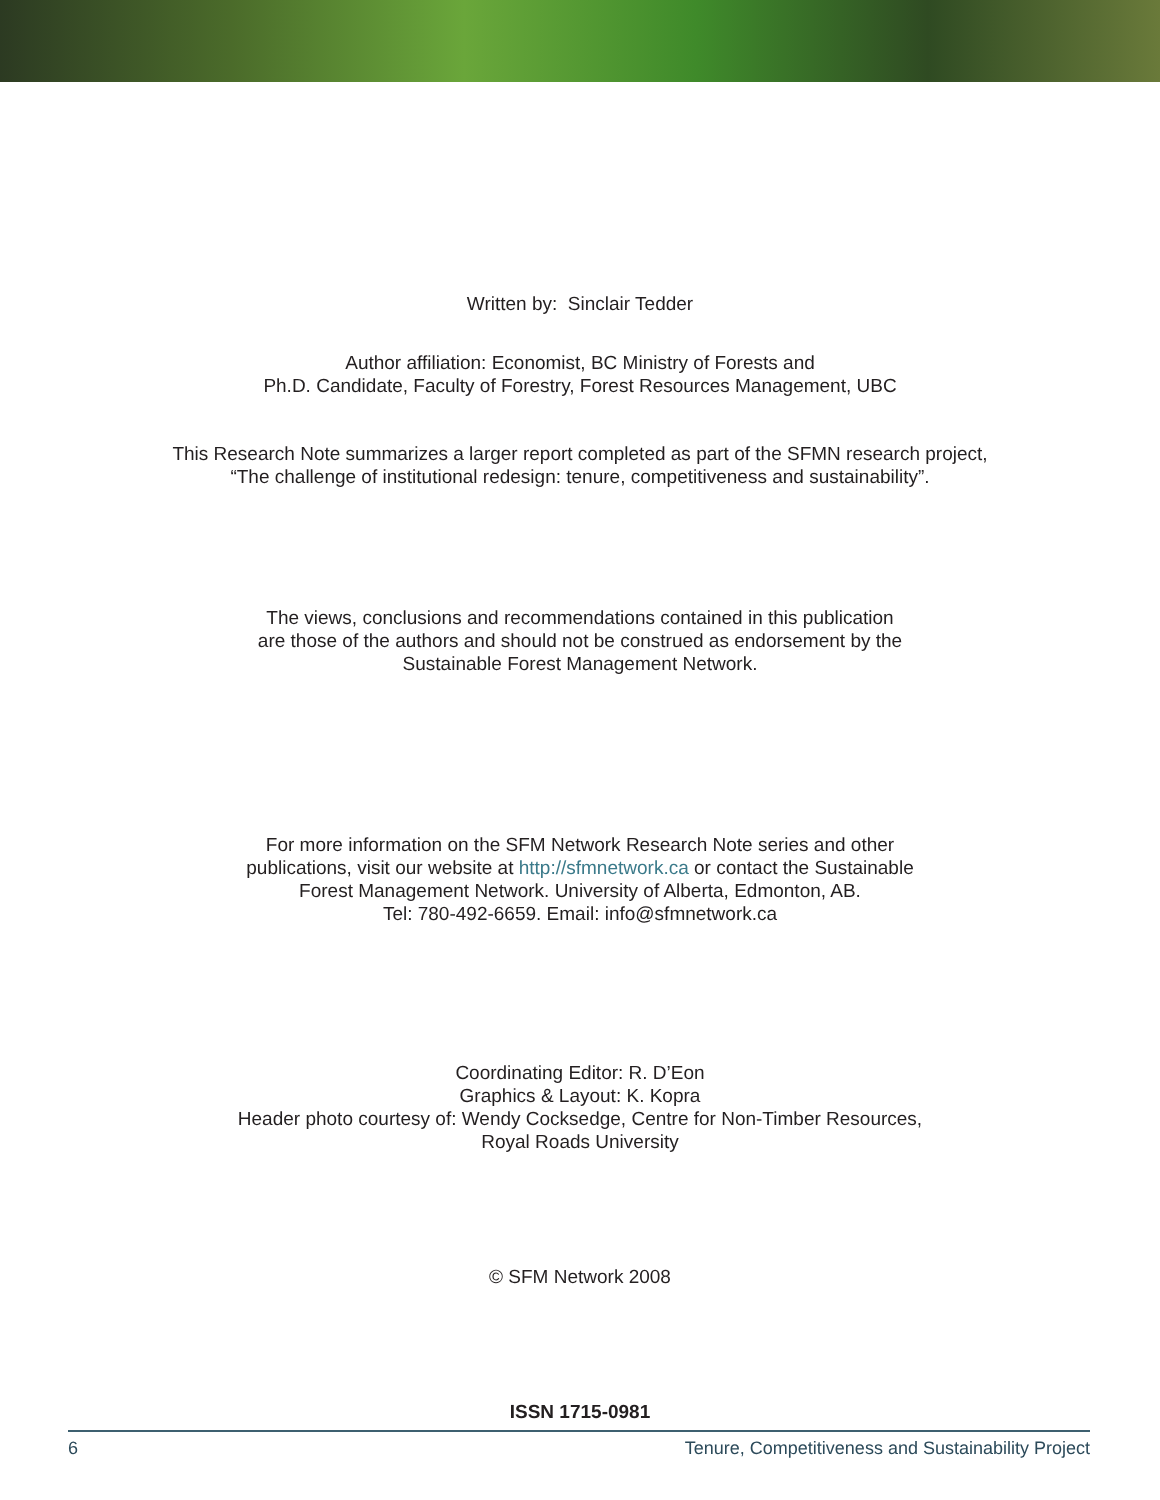Written by: Sinclair Tedder
Author affiliation: Economist, BC Ministry of Forests and
Ph.D. Candidate, Faculty of Forestry, Forest Resources Management, UBC
This Research Note summarizes a larger report completed as part of the SFMN research project,
“The challenge of institutional redesign: tenure, competitiveness and sustainability”.
The views, conclusions and recommendations contained in this publication
are those of the authors and should not be construed as endorsement by the
Sustainable Forest Management Network.
For more information on the SFM Network Research Note series and other
publications, visit our website at http://sfmnetwork.ca or contact the Sustainable
Forest Management Network. University of Alberta, Edmonton, AB.
Tel: 780-492-6659. Email: info@sfmnetwork.ca
Coordinating Editor: R. D’Eon
Graphics & Layout: K. Kopra
Header photo courtesy of: Wendy Cocksedge, Centre for Non-Timber Resources,
Royal Roads University
© SFM Network 2008
ISSN 1715-0981
6 Tenure, Competitiveness and Sustainability Project